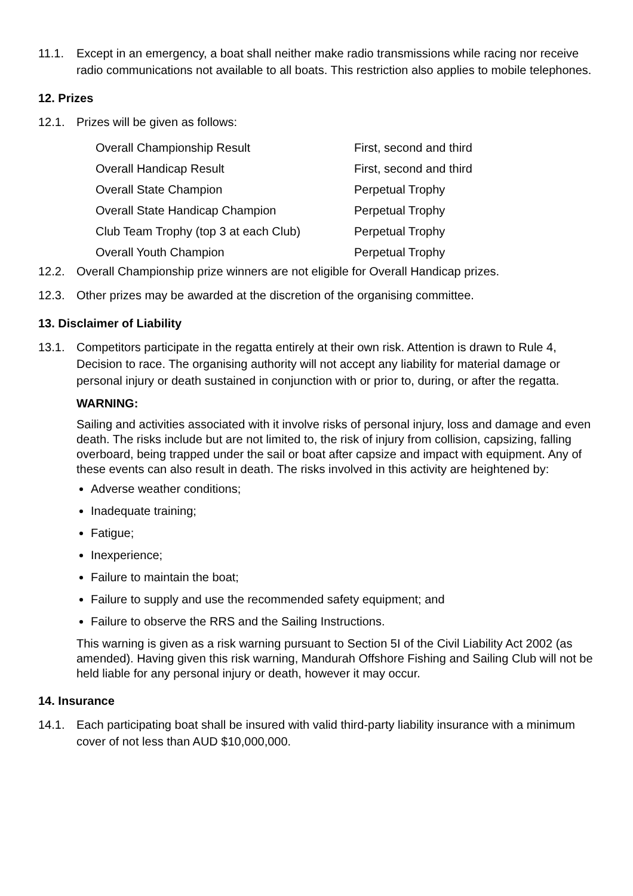11.1. Except in an emergency, a boat shall neither make radio transmissions while racing nor receive radio communications not available to all boats. This restriction also applies to mobile telephones.
12. Prizes
12.1. Prizes will be given as follows:
| Overall Championship Result | First, second and third |
| Overall Handicap Result | First, second and third |
| Overall State Champion | Perpetual Trophy |
| Overall State Handicap Champion | Perpetual Trophy |
| Club Team Trophy (top 3 at each Club) | Perpetual Trophy |
| Overall Youth Champion | Perpetual Trophy |
12.2. Overall Championship prize winners are not eligible for Overall Handicap prizes.
12.3. Other prizes may be awarded at the discretion of the organising committee.
13. Disclaimer of Liability
13.1. Competitors participate in the regatta entirely at their own risk. Attention is drawn to Rule 4, Decision to race. The organising authority will not accept any liability for material damage or personal injury or death sustained in conjunction with or prior to, during, or after the regatta.
WARNING:
Sailing and activities associated with it involve risks of personal injury, loss and damage and even death. The risks include but are not limited to, the risk of injury from collision, capsizing, falling overboard, being trapped under the sail or boat after capsize and impact with equipment. Any of these events can also result in death. The risks involved in this activity are heightened by:
Adverse weather conditions;
Inadequate training;
Fatigue;
Inexperience;
Failure to maintain the boat;
Failure to supply and use the recommended safety equipment; and
Failure to observe the RRS and the Sailing Instructions.
This warning is given as a risk warning pursuant to Section 5I of the Civil Liability Act 2002 (as amended). Having given this risk warning, Mandurah Offshore Fishing and Sailing Club will not be held liable for any personal injury or death, however it may occur.
14. Insurance
14.1. Each participating boat shall be insured with valid third-party liability insurance with a minimum cover of not less than AUD $10,000,000.